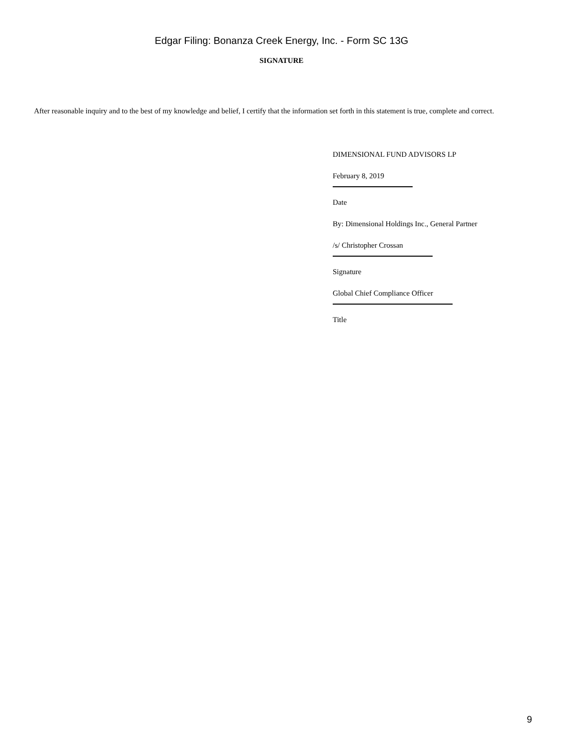Edgar Filing: Bonanza Creek Energy, Inc. - Form SC 13G
SIGNATURE
After reasonable inquiry and to the best of my knowledge and belief, I certify that the information set forth in this statement is true, complete and correct.
DIMENSIONAL FUND ADVISORS LP
February 8, 2019
Date
By: Dimensional Holdings Inc., General Partner
/s/ Christopher Crossan
Signature
Global Chief Compliance Officer
Title
9